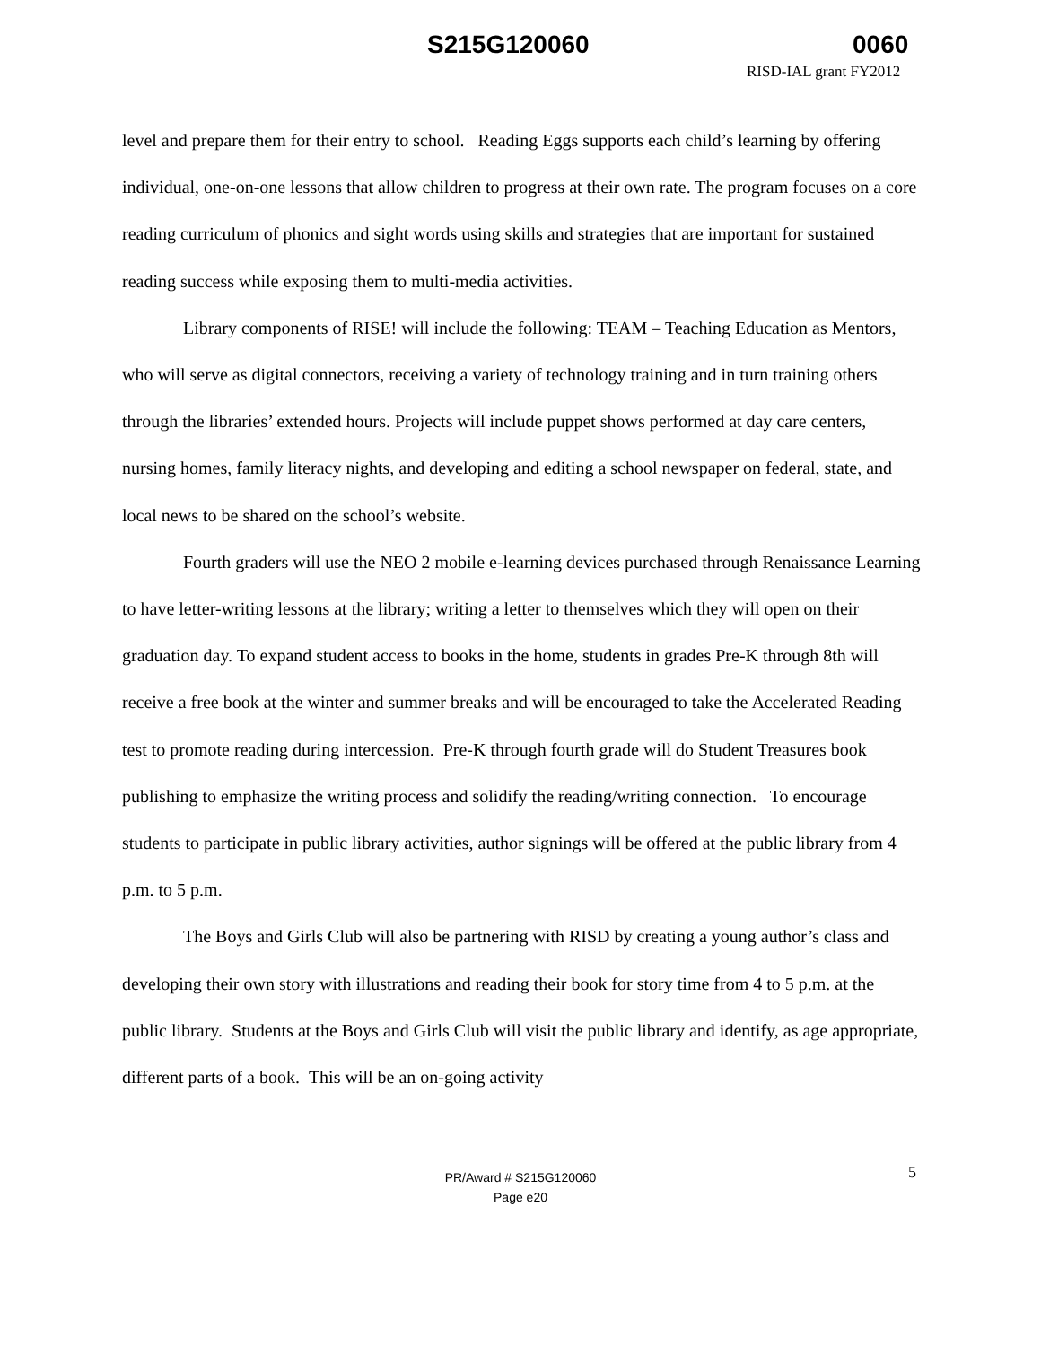S215G120060 0060
RISD-IAL grant FY2012
level and prepare them for their entry to school. Reading Eggs supports each child’s learning by offering individual, one-on-one lessons that allow children to progress at their own rate. The program focuses on a core reading curriculum of phonics and sight words using skills and strategies that are important for sustained reading success while exposing them to multi-media activities.
Library components of RISE! will include the following: TEAM – Teaching Education as Mentors, who will serve as digital connectors, receiving a variety of technology training and in turn training others through the libraries’ extended hours. Projects will include puppet shows performed at day care centers, nursing homes, family literacy nights, and developing and editing a school newspaper on federal, state, and local news to be shared on the school’s website.
Fourth graders will use the NEO 2 mobile e-learning devices purchased through Renaissance Learning to have letter-writing lessons at the library; writing a letter to themselves which they will open on their graduation day. To expand student access to books in the home, students in grades Pre-K through 8th will receive a free book at the winter and summer breaks and will be encouraged to take the Accelerated Reading test to promote reading during intercession. Pre-K through fourth grade will do Student Treasures book publishing to emphasize the writing process and solidify the reading/writing connection. To encourage students to participate in public library activities, author signings will be offered at the public library from 4 p.m. to 5 p.m.
The Boys and Girls Club will also be partnering with RISD by creating a young author’s class and developing their own story with illustrations and reading their book for story time from 4 to 5 p.m. at the public library. Students at the Boys and Girls Club will visit the public library and identify, as age appropriate, different parts of a book. This will be an on-going activity
5
PR/Award # S215G120060
Page e20